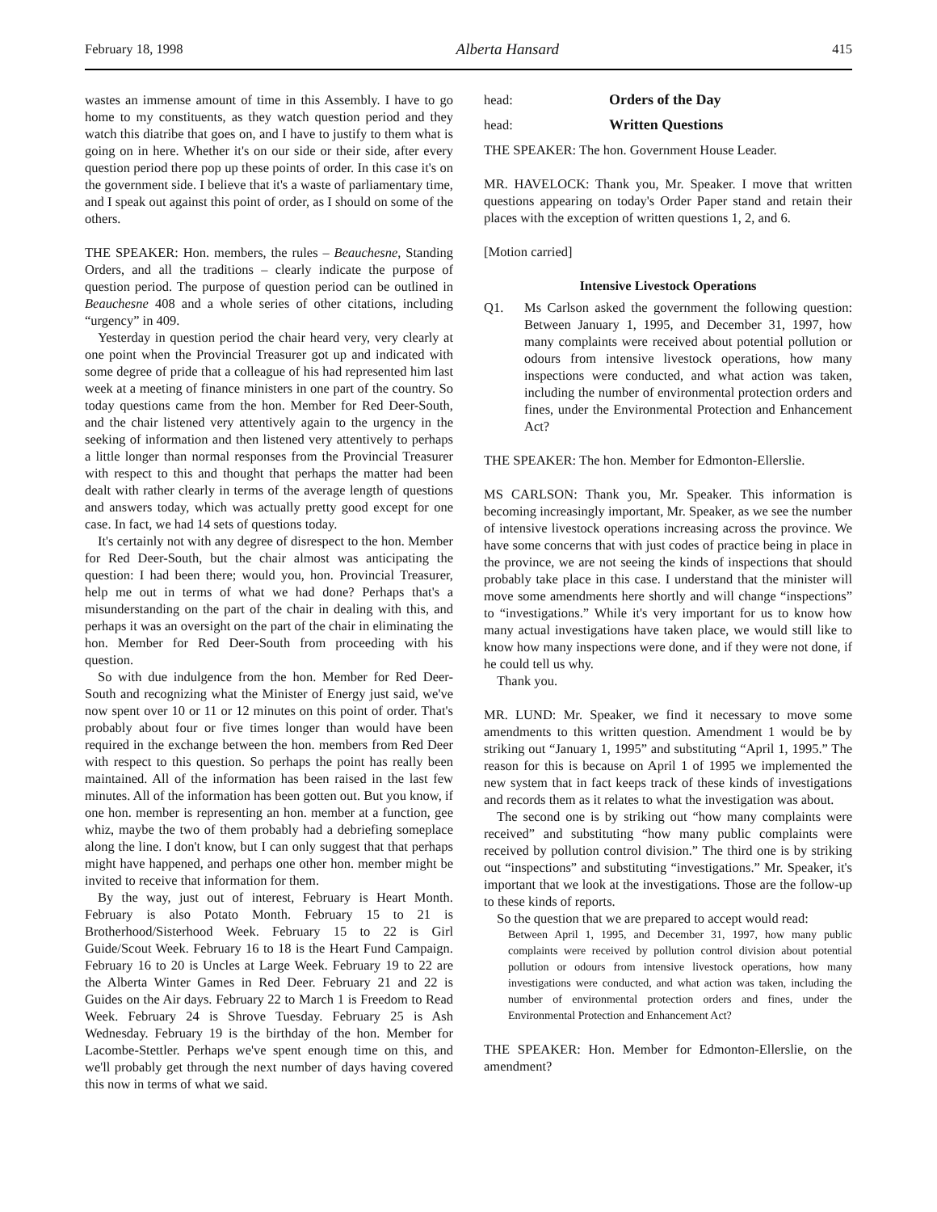February 18, 1998 Alberta Hansard 415
wastes an immense amount of time in this Assembly. I have to go home to my constituents, as they watch question period and they watch this diatribe that goes on, and I have to justify to them what is going on in here. Whether it's on our side or their side, after every question period there pop up these points of order. In this case it's on the government side. I believe that it's a waste of parliamentary time, and I speak out against this point of order, as I should on some of the others.
THE SPEAKER: Hon. members, the rules – Beauchesne, Standing Orders, and all the traditions – clearly indicate the purpose of question period. The purpose of question period can be outlined in Beauchesne 408 and a whole series of other citations, including “urgency” in 409.
Yesterday in question period the chair heard very, very clearly at one point when the Provincial Treasurer got up and indicated with some degree of pride that a colleague of his had represented him last week at a meeting of finance ministers in one part of the country. So today questions came from the hon. Member for Red Deer-South, and the chair listened very attentively again to the urgency in the seeking of information and then listened very attentively to perhaps a little longer than normal responses from the Provincial Treasurer with respect to this and thought that perhaps the matter had been dealt with rather clearly in terms of the average length of questions and answers today, which was actually pretty good except for one case. In fact, we had 14 sets of questions today.
It's certainly not with any degree of disrespect to the hon. Member for Red Deer-South, but the chair almost was anticipating the question: I had been there; would you, hon. Provincial Treasurer, help me out in terms of what we had done? Perhaps that's a misunderstanding on the part of the chair in dealing with this, and perhaps it was an oversight on the part of the chair in eliminating the hon. Member for Red Deer-South from proceeding with his question.
So with due indulgence from the hon. Member for Red Deer-South and recognizing what the Minister of Energy just said, we've now spent over 10 or 11 or 12 minutes on this point of order. That's probably about four or five times longer than would have been required in the exchange between the hon. members from Red Deer with respect to this question. So perhaps the point has really been maintained. All of the information has been raised in the last few minutes. All of the information has been gotten out. But you know, if one hon. member is representing an hon. member at a function, gee whiz, maybe the two of them probably had a debriefing someplace along the line. I don't know, but I can only suggest that that perhaps might have happened, and perhaps one other hon. member might be invited to receive that information for them.
By the way, just out of interest, February is Heart Month. February is also Potato Month. February 15 to 21 is Brotherhood/Sisterhood Week. February 15 to 22 is Girl Guide/Scout Week. February 16 to 18 is the Heart Fund Campaign. February 16 to 20 is Uncles at Large Week. February 19 to 22 are the Alberta Winter Games in Red Deer. February 21 and 22 is Guides on the Air days. February 22 to March 1 is Freedom to Read Week. February 24 is Shrove Tuesday. February 25 is Ash Wednesday. February 19 is the birthday of the hon. Member for Lacombe-Stettler. Perhaps we've spent enough time on this, and we'll probably get through the next number of days having covered this now in terms of what we said.
head: Orders of the Day
head: Written Questions
THE SPEAKER: The hon. Government House Leader.
MR. HAVELOCK: Thank you, Mr. Speaker. I move that written questions appearing on today's Order Paper stand and retain their places with the exception of written questions 1, 2, and 6.
[Motion carried]
Intensive Livestock Operations
Q1. Ms Carlson asked the government the following question: Between January 1, 1995, and December 31, 1997, how many complaints were received about potential pollution or odours from intensive livestock operations, how many inspections were conducted, and what action was taken, including the number of environmental protection orders and fines, under the Environmental Protection and Enhancement Act?
THE SPEAKER: The hon. Member for Edmonton-Ellerslie.
MS CARLSON: Thank you, Mr. Speaker. This information is becoming increasingly important, Mr. Speaker, as we see the number of intensive livestock operations increasing across the province. We have some concerns that with just codes of practice being in place in the province, we are not seeing the kinds of inspections that should probably take place in this case. I understand that the minister will move some amendments here shortly and will change “inspections” to “investigations.” While it's very important for us to know how many actual investigations have taken place, we would still like to know how many inspections were done, and if they were not done, if he could tell us why.
Thank you.
MR. LUND: Mr. Speaker, we find it necessary to move some amendments to this written question. Amendment 1 would be by striking out “January 1, 1995” and substituting “April 1, 1995.” The reason for this is because on April 1 of 1995 we implemented the new system that in fact keeps track of these kinds of investigations and records them as it relates to what the investigation was about.
The second one is by striking out “how many complaints were received” and substituting “how many public complaints were received by pollution control division.” The third one is by striking out “inspections” and substituting “investigations.” Mr. Speaker, it's important that we look at the investigations. Those are the follow-up to these kinds of reports.
So the question that we are prepared to accept would read:
Between April 1, 1995, and December 31, 1997, how many public complaints were received by pollution control division about potential pollution or odours from intensive livestock operations, how many investigations were conducted, and what action was taken, including the number of environmental protection orders and fines, under the Environmental Protection and Enhancement Act?
THE SPEAKER: Hon. Member for Edmonton-Ellerslie, on the amendment?